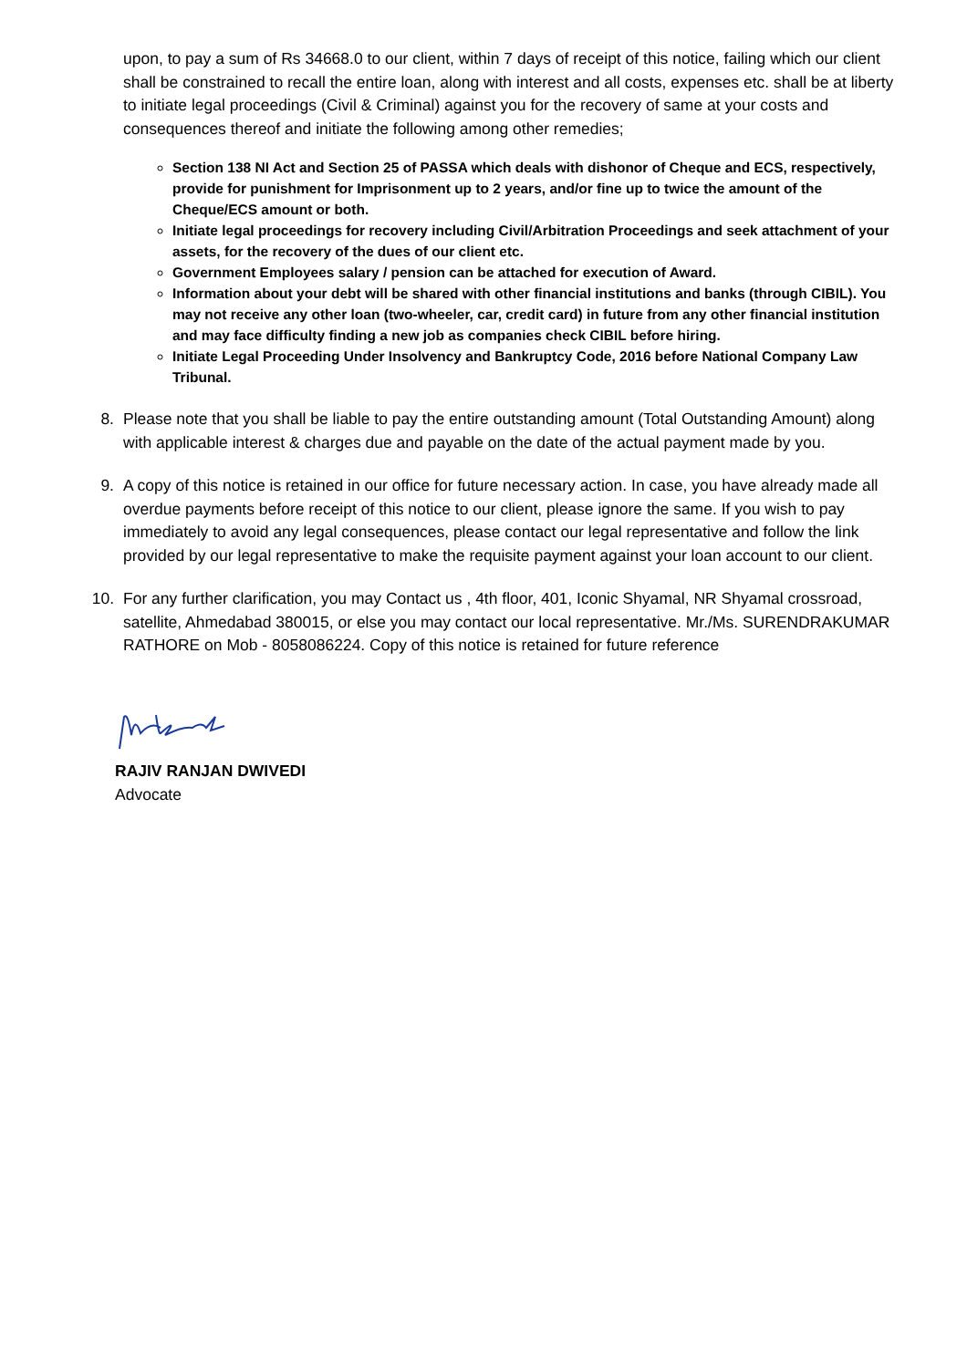upon, to pay a sum of Rs 34668.0 to our client, within 7 days of receipt of this notice, failing which our client shall be constrained to recall the entire loan, along with interest and all costs, expenses etc. shall be at liberty to initiate legal proceedings (Civil & Criminal) against you for the recovery of same at your costs and consequences thereof and initiate the following among other remedies;
Section 138 NI Act and Section 25 of PASSA which deals with dishonor of Cheque and ECS, respectively, provide for punishment for Imprisonment up to 2 years, and/or fine up to twice the amount of the Cheque/ECS amount or both.
Initiate legal proceedings for recovery including Civil/Arbitration Proceedings and seek attachment of your assets, for the recovery of the dues of our client etc.
Government Employees salary / pension can be attached for execution of Award.
Information about your debt will be shared with other financial institutions and banks (through CIBIL). You may not receive any other loan (two-wheeler, car, credit card) in future from any other financial institution and may face difficulty finding a new job as companies check CIBIL before hiring.
Initiate Legal Proceeding Under Insolvency and Bankruptcy Code, 2016 before National Company Law Tribunal.
8. Please note that you shall be liable to pay the entire outstanding amount (Total Outstanding Amount) along with applicable interest & charges due and payable on the date of the actual payment made by you.
9. A copy of this notice is retained in our office for future necessary action. In case, you have already made all overdue payments before receipt of this notice to our client, please ignore the same. If you wish to pay immediately to avoid any legal consequences, please contact our legal representative and follow the link provided by our legal representative to make the requisite payment against your loan account to our client.
10. For any further clarification, you may Contact us , 4th floor, 401, Iconic Shyamal, NR Shyamal crossroad, satellite, Ahmedabad 380015, or else you may contact our local representative. Mr./Ms. SURENDRAKUMAR RATHORE on Mob - 8058086224. Copy of this notice is retained for future reference
RAJIV RANJAN DWIVEDI
Advocate